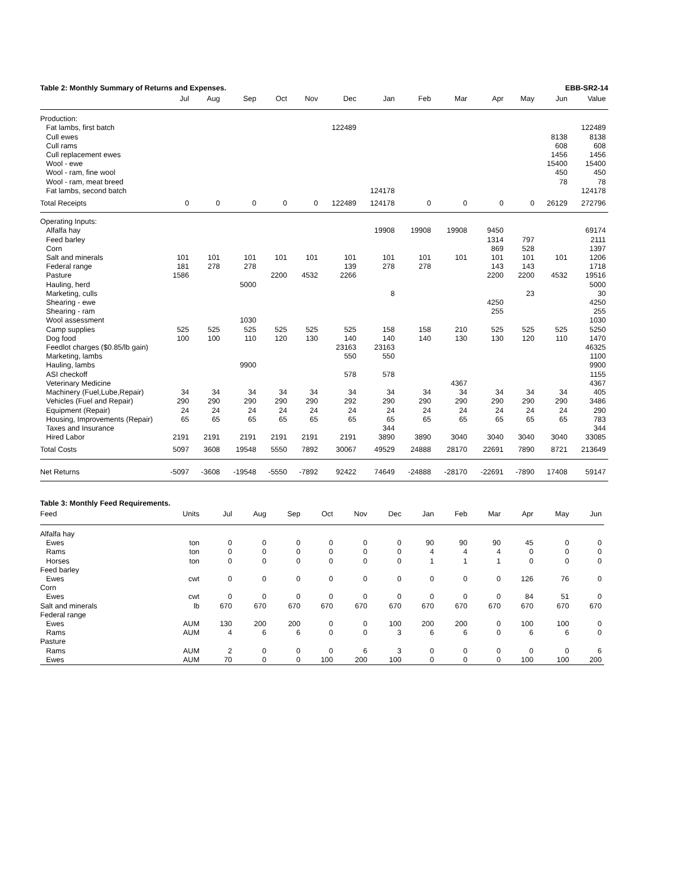Table 2: Monthly Summary of Returns and Expenses. EBB-SR2-14
| | Jul | Aug | Sep | Oct | Nov | Dec | Jan | Feb | Mar | Apr | May | Jun | Value |
| --- | --- | --- | --- | --- | --- | --- | --- | --- | --- | --- | --- | --- | --- |
| Production: | | | | | | | | | | | | | |
| Fat lambs, first batch | | | | | | 122489 | | | | | | | 122489 |
| Cull ewes | | | | | | | | | | | | 8138 | 8138 |
| Cull rams | | | | | | | | | | | | 608 | 608 |
| Cull replacement ewes | | | | | | | | | | | | 1456 | 1456 |
| Wool - ewe | | | | | | | | | | | | 15400 | 15400 |
| Wool - ram, fine wool | | | | | | | | | | | | 450 | 450 |
| Wool - ram, meat breed | | | | | | | | | | | | 78 | 78 |
| Fat lambs, second batch | | | | | | | 124178 | | | | | | 124178 |
| Total Receipts | 0 | 0 | 0 | 0 | 0 | 122489 | 124178 | 0 | 0 | 0 | 0 | 26129 | 272796 |
| Operating Inputs: | | | | | | | | | | | | | |
| Alfalfa hay | | | | | | | 19908 | 19908 | 19908 | 9450 | | | 69174 |
| Feed barley | | | | | | | | | | 1314 | 797 | | 2111 |
| Corn | | | | | | | | | | 869 | 528 | | 1397 |
| Salt and minerals | 101 | 101 | 101 | 101 | 101 | 101 | 101 | 101 | 101 | 101 | 101 | 101 | 1206 |
| Federal range | 181 | 278 | 278 | | | 139 | 278 | 278 | | 143 | 143 | | 1718 |
| Pasture | 1586 | | | 2200 | 4532 | 2266 | | | | 2200 | 2200 | 4532 | 19516 |
| Hauling, herd | | | 5000 | | | | | | | | | | 5000 |
| Marketing, culls | | | | | | | 8 | | | | 23 | | 30 |
| Shearing - ewe | | | | | | | | | | 4250 | | | 4250 |
| Shearing - ram | | | | | | | | | | 255 | | | 255 |
| Wool assessment | | | 1030 | | | | | | | | | | 1030 |
| Camp supplies | 525 | 525 | 525 | 525 | 525 | 525 | 158 | 158 | 210 | 525 | 525 | 525 | 5250 |
| Dog food | 100 | 100 | 110 | 120 | 130 | 140 | 140 | 140 | 130 | 130 | 120 | 110 | 1470 |
| Feedlot charges ($0.85/lb gain) | | | | | | 23163 | 23163 | | | | | | 46325 |
| Marketing, lambs | | | | | | 550 | 550 | | | | | | 1100 |
| Hauling, lambs | | | 9900 | | | | | | | | | | 9900 |
| ASI checkoff | | | | | | 578 | 578 | | | | | | 1155 |
| Veterinary Medicine | | | | | | | | | 4367 | | | | 4367 |
| Machinery (Fuel,Lube,Repair) | 34 | 34 | 34 | 34 | 34 | 34 | 34 | 34 | 34 | 34 | 34 | 34 | 405 |
| Vehicles (Fuel and Repair) | 290 | 290 | 290 | 290 | 290 | 292 | 290 | 290 | 290 | 290 | 290 | 290 | 3486 |
| Equipment (Repair) | 24 | 24 | 24 | 24 | 24 | 24 | 24 | 24 | 24 | 24 | 24 | 24 | 290 |
| Housing, Improvements (Repair) | 65 | 65 | 65 | 65 | 65 | 65 | 65 | 65 | 65 | 65 | 65 | 65 | 783 |
| Taxes and Insurance | | | | | | | 344 | | | | | | 344 |
| Hired Labor | 2191 | 2191 | 2191 | 2191 | 2191 | 2191 | 3890 | 3890 | 3040 | 3040 | 3040 | 3040 | 33085 |
| Total Costs | 5097 | 3608 | 19548 | 5550 | 7892 | 30067 | 49529 | 24888 | 28170 | 22691 | 7890 | 8721 | 213649 |
| Net Returns | -5097 | -3608 | -19548 | -5550 | -7892 | 92422 | 74649 | -24888 | -28170 | -22691 | -7890 | 17408 | 59147 |
Table 3: Monthly Feed Requirements.
| Feed | Units | Jul | Aug | Sep | Oct | Nov | Dec | Jan | Feb | Mar | Apr | May | Jun |
| --- | --- | --- | --- | --- | --- | --- | --- | --- | --- | --- | --- | --- | --- |
| Alfalfa hay | | | | | | | | | | | | | |
| Ewes | ton | 0 | 0 | 0 | 0 | 0 | 0 | 90 | 90 | 90 | 45 | 0 | 0 |
| Rams | ton | 0 | 0 | 0 | 0 | 0 | 0 | 4 | 4 | 4 | 0 | 0 | 0 |
| Horses | ton | 0 | 0 | 0 | 0 | 0 | 0 | 1 | 1 | 1 | 0 | 0 | 0 |
| Feed barley | | | | | | | | | | | | | |
| Ewes | cwt | 0 | 0 | 0 | 0 | 0 | 0 | 0 | 0 | 0 | 126 | 76 | 0 |
| Corn | | | | | | | | | | | | | |
| Ewes | cwt | 0 | 0 | 0 | 0 | 0 | 0 | 0 | 0 | 0 | 84 | 51 | 0 |
| Salt and minerals | lb | 670 | 670 | 670 | 670 | 670 | 670 | 670 | 670 | 670 | 670 | 670 | 670 |
| Federal range | | | | | | | | | | | | | |
| Ewes | AUM | 130 | 200 | 200 | 0 | 0 | 100 | 200 | 200 | 0 | 100 | 100 | 0 |
| Rams | AUM | 4 | 6 | 6 | 0 | 0 | 3 | 6 | 6 | 0 | 6 | 6 | 0 |
| Pasture | | | | | | | | | | | | | |
| Rams | AUM | 2 | 0 | 0 | 0 | 6 | 3 | 0 | 0 | 0 | 0 | 0 | 6 |
| Ewes | AUM | 70 | 0 | 0 | 100 | 200 | 100 | 0 | 0 | 0 | 100 | 100 | 200 |